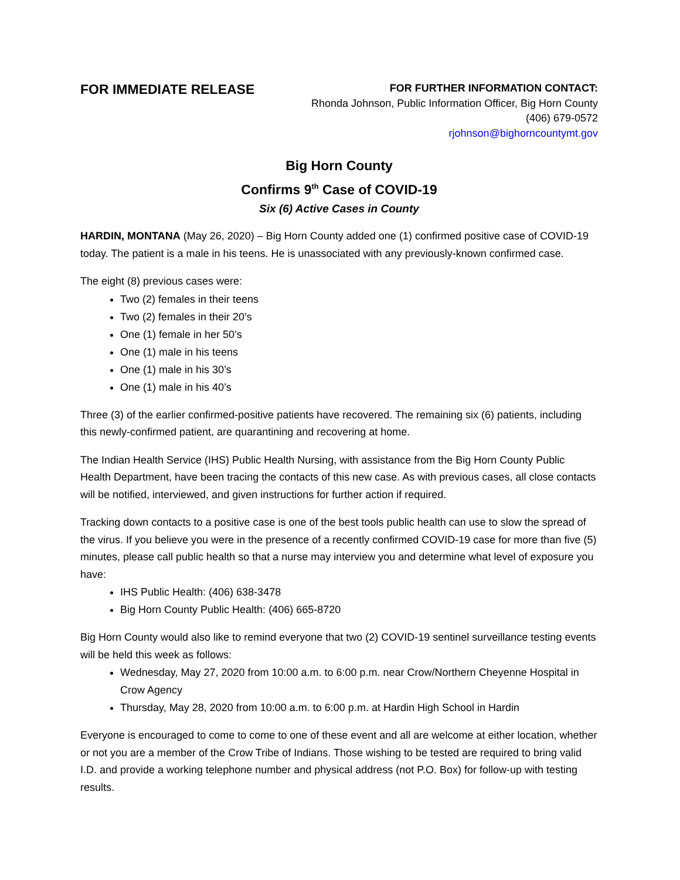FOR IMMEDIATE RELEASE
FOR FURTHER INFORMATION CONTACT:
Rhonda Johnson, Public Information Officer, Big Horn County
(406) 679-0572
rjohnson@bighorncountymt.gov
Big Horn County
Confirms 9<sup>th</sup> Case of COVID-19
Six (6) Active Cases in County
HARDIN, MONTANA (May 26, 2020) – Big Horn County added one (1) confirmed positive case of COVID-19 today. The patient is a male in his teens. He is unassociated with any previously-known confirmed case.
The eight (8) previous cases were:
Two (2) females in their teens
Two (2) females in their 20’s
One (1) female in her 50’s
One (1) male in his teens
One (1) male in his 30’s
One (1) male in his 40’s
Three (3) of the earlier confirmed-positive patients have recovered. The remaining six (6) patients, including this newly-confirmed patient, are quarantining and recovering at home.
The Indian Health Service (IHS) Public Health Nursing, with assistance from the Big Horn County Public Health Department, have been tracing the contacts of this new case. As with previous cases, all close contacts will be notified, interviewed, and given instructions for further action if required.
Tracking down contacts to a positive case is one of the best tools public health can use to slow the spread of the virus. If you believe you were in the presence of a recently confirmed COVID-19 case for more than five (5) minutes, please call public health so that a nurse may interview you and determine what level of exposure you have:
IHS Public Health: (406) 638-3478
Big Horn County Public Health: (406) 665-8720
Big Horn County would also like to remind everyone that two (2) COVID-19 sentinel surveillance testing events will be held this week as follows:
Wednesday, May 27, 2020 from 10:00 a.m. to 6:00 p.m. near Crow/Northern Cheyenne Hospital in Crow Agency
Thursday, May 28, 2020 from 10:00 a.m. to 6:00 p.m. at Hardin High School in Hardin
Everyone is encouraged to come to come to one of these event and all are welcome at either location, whether or not you are a member of the Crow Tribe of Indians. Those wishing to be tested are required to bring valid I.D. and provide a working telephone number and physical address (not P.O. Box) for follow-up with testing results.